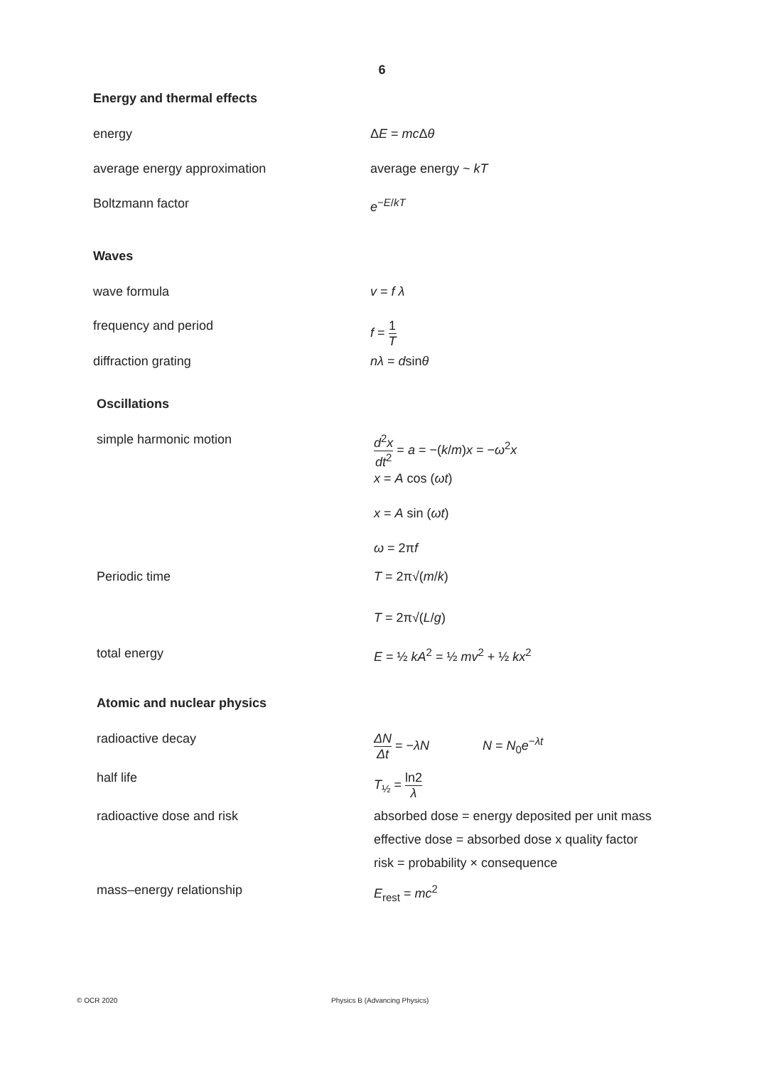6
Energy and thermal effects
energy ΔE = mc Δθ
average energy approximation average energy ~ kT
Boltzmann factor e<sup>−E/kT</sup>
Waves
wave formula v = f λ
frequency and period f = 1 T
diffraction grating nλ = dsinθ
Oscillations
simple harmonic motion d<sup>2</sup>x dt<sup>2</sup> = a = −(k/m)x = −ω<sup>2</sup>x
x = A cos (ωt)
x = A sin (ωt)
ω = 2πf
Periodic time T = 2π√(m/k)
T = 2π√(L/g)
total energy E = ½ kA<sup>2</sup> = ½ mv<sup>2</sup> + ½ kx<sup>2</sup>
Atomic and nuclear physics
radioactive decay ΔN Δt = −λN N = N<sub>0</sub>e<sup>−λt</sup>
half life T<sub>½</sub> = ln2 λ
radioactive dose and risk absorbed dose = energy deposited per unit mass
effective dose = absorbed dose x quality factor
risk = probability × consequence
mass–energy relationship E<sub>rest</sub> = mc<sup>2</sup>
© OCR 2020 Physics B (Advancing Physics)